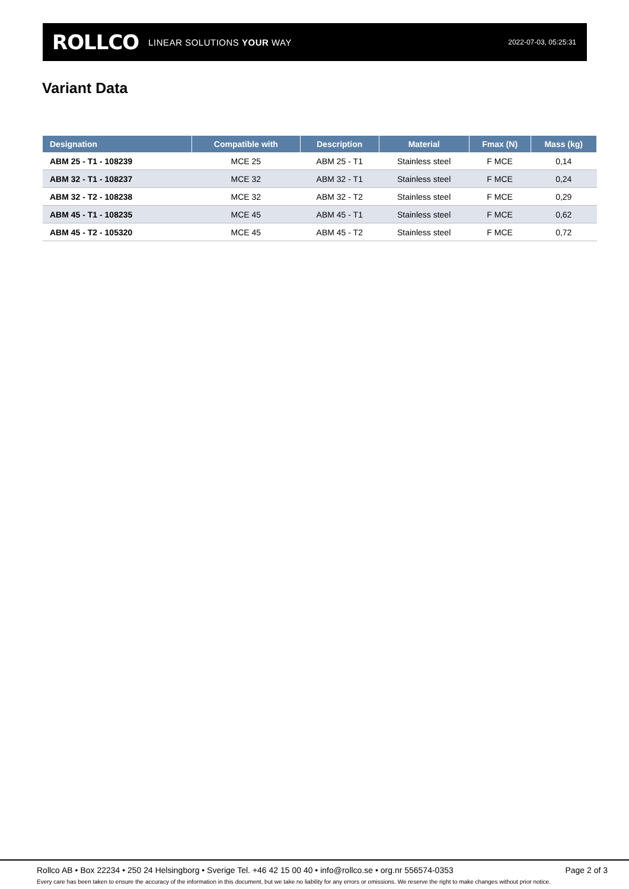ROLLCO LINEAR SOLUTIONS YOUR WAY
2022-07-03, 05:25:31
Variant Data
| Designation | Compatible with | Description | Material | Fmax (N) | Mass (kg) |
| --- | --- | --- | --- | --- | --- |
| ABM 25 - T1 - 108239 | MCE 25 | ABM 25 - T1 | Stainless steel | F MCE | 0,14 |
| ABM 32 - T1 - 108237 | MCE 32 | ABM 32 - T1 | Stainless steel | F MCE | 0,24 |
| ABM 32 - T2 - 108238 | MCE 32 | ABM 32 - T2 | Stainless steel | F MCE | 0,29 |
| ABM 45 - T1 - 108235 | MCE 45 | ABM 45 - T1 | Stainless steel | F MCE | 0,62 |
| ABM 45 - T2 - 105320 | MCE 45 | ABM 45 - T2 | Stainless steel | F MCE | 0,72 |
Rollco AB • Box 22234 • 250 24 Helsingborg • Sverige Tel. +46 42 15 00 40 • info@rollco.se • org.nr 556574-0353 Page 2 of 3
Every care has been taken to ensure the accuracy of the information in this document, but we take no liability for any errors or omissions. We reserve the right to make changes without prior notice.